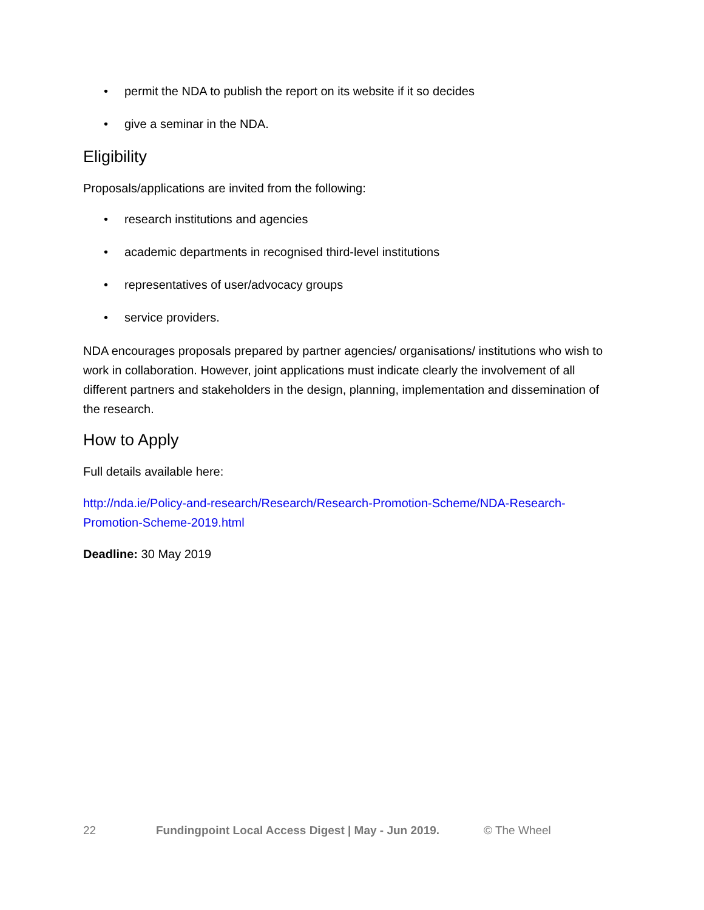• permit the NDA to publish the report on its website if it so decides
• give a seminar in the NDA.
Eligibility
Proposals/applications are invited from the following:
• research institutions and agencies
• academic departments in recognised third-level institutions
• representatives of user/advocacy groups
• service providers.
NDA encourages proposals prepared by partner agencies/ organisations/ institutions who wish to work in collaboration. However, joint applications must indicate clearly the involvement of all different partners and stakeholders in the design, planning, implementation and dissemination of the research.
How to Apply
Full details available here:
http://nda.ie/Policy-and-research/Research/Research-Promotion-Scheme/NDA-Research-Promotion-Scheme-2019.html
Deadline: 30 May 2019
22 Fundingpoint Local Access Digest | May - Jun 2019. © The Wheel